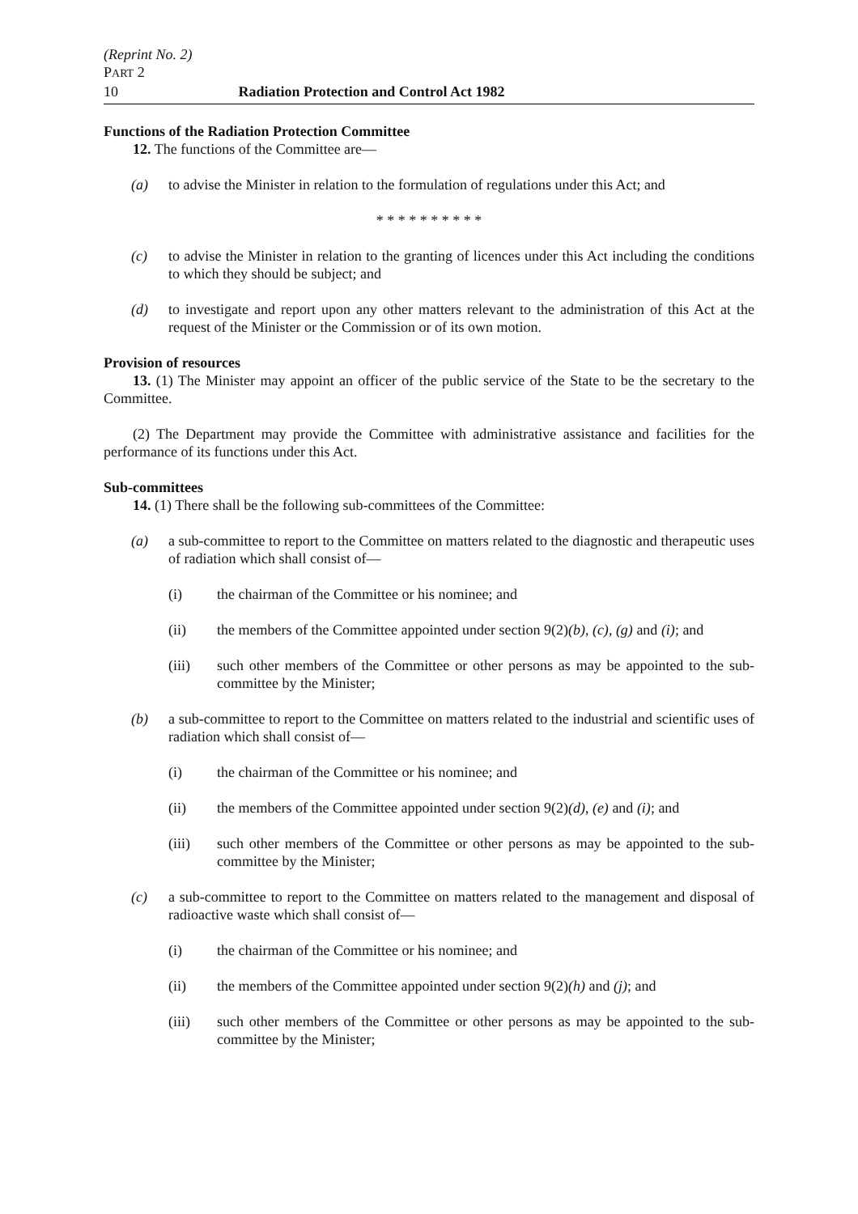(Reprint No. 2)
PART 2
10 Radiation Protection and Control Act 1982
Functions of the Radiation Protection Committee
12. The functions of the Committee are—
(a) to advise the Minister in relation to the formulation of regulations under this Act; and
* * * * * * * * * *
(c) to advise the Minister in relation to the granting of licences under this Act including the conditions to which they should be subject; and
(d) to investigate and report upon any other matters relevant to the administration of this Act at the request of the Minister or the Commission or of its own motion.
Provision of resources
13. (1) The Minister may appoint an officer of the public service of the State to be the secretary to the Committee.
(2) The Department may provide the Committee with administrative assistance and facilities for the performance of its functions under this Act.
Sub-committees
14. (1) There shall be the following sub-committees of the Committee:
(a) a sub-committee to report to the Committee on matters related to the diagnostic and therapeutic uses of radiation which shall consist of—
(i) the chairman of the Committee or his nominee; and
(ii) the members of the Committee appointed under section 9(2)(b), (c), (g) and (i); and
(iii) such other members of the Committee or other persons as may be appointed to the sub-committee by the Minister;
(b) a sub-committee to report to the Committee on matters related to the industrial and scientific uses of radiation which shall consist of—
(i) the chairman of the Committee or his nominee; and
(ii) the members of the Committee appointed under section 9(2)(d), (e) and (i); and
(iii) such other members of the Committee or other persons as may be appointed to the sub-committee by the Minister;
(c) a sub-committee to report to the Committee on matters related to the management and disposal of radioactive waste which shall consist of—
(i) the chairman of the Committee or his nominee; and
(ii) the members of the Committee appointed under section 9(2)(h) and (j); and
(iii) such other members of the Committee or other persons as may be appointed to the sub-committee by the Minister;